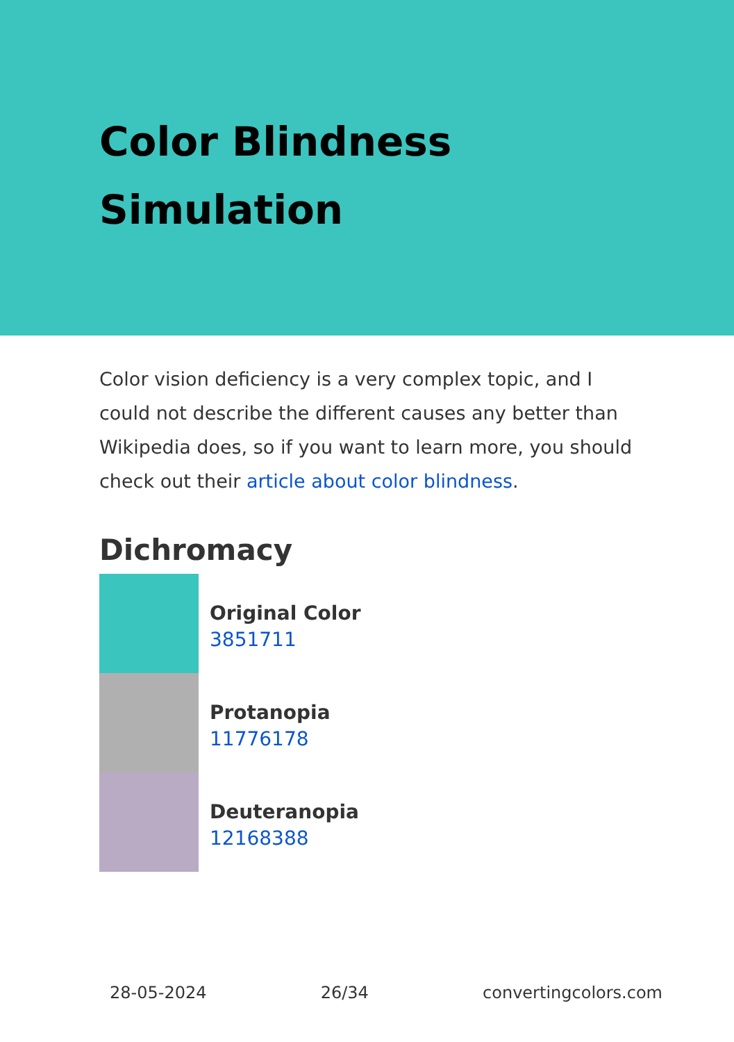Color Blindness
Simulation
Color vision deficiency is a very complex topic, and I could not describe the different causes any better than Wikipedia does, so if you want to learn more, you should check out their article about color blindness.
Dichromacy
Original Color
3851711
Protanopia
11776178
Deuteranopia
12168388
28-05-2024 26/34 convertingcolors.com